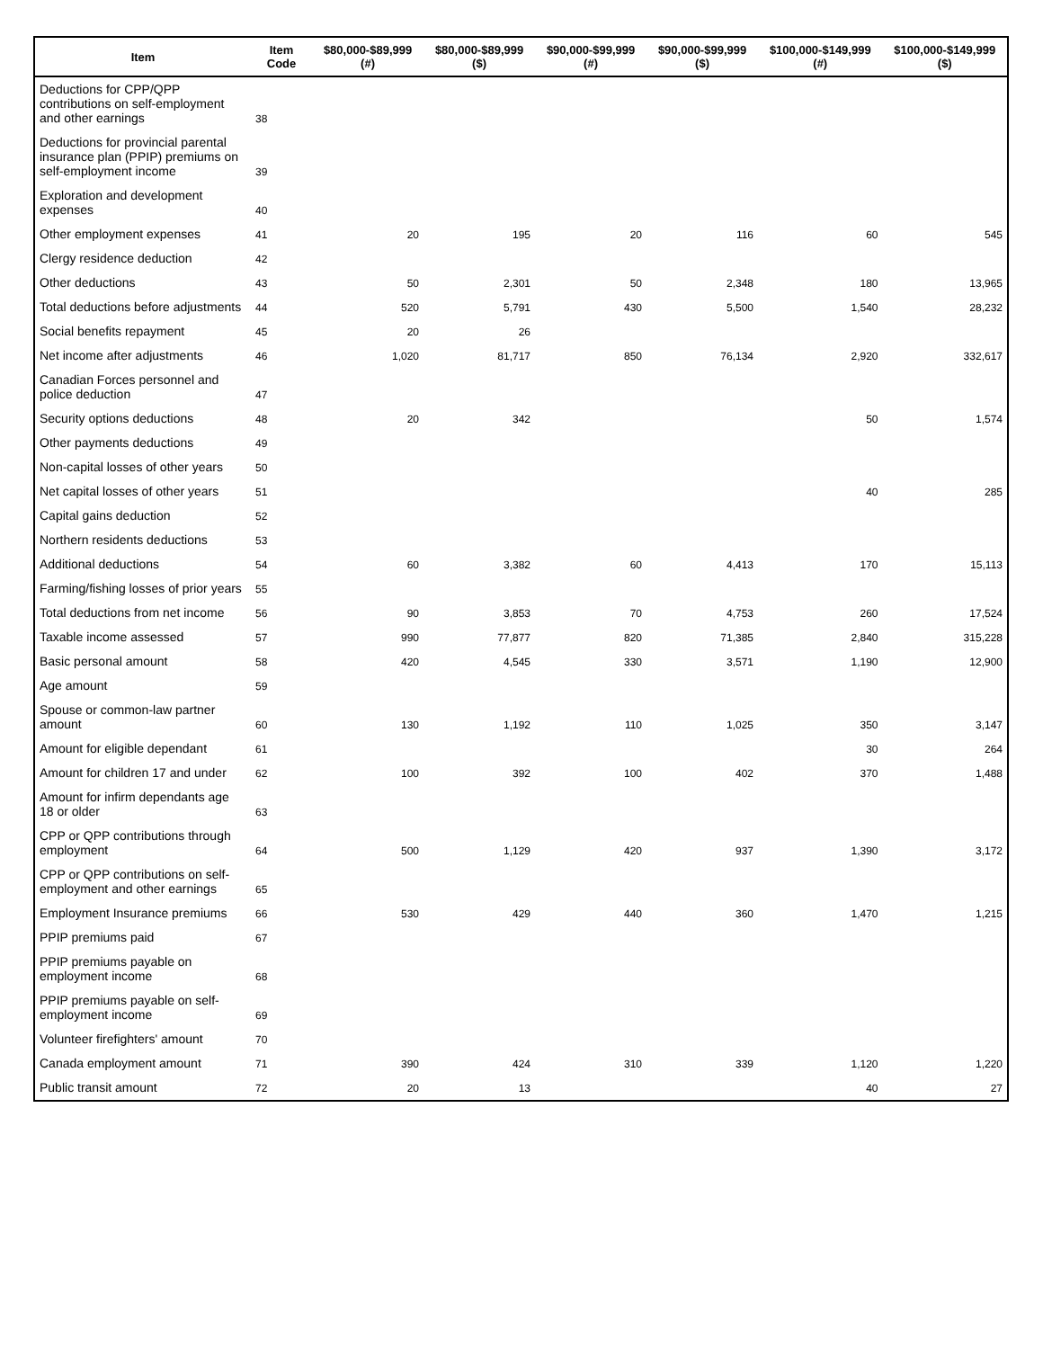| Item | Item Code | $80,000-$89,999 (#) | $80,000-$89,999 ($) | $90,000-$99,999 (#) | $90,000-$99,999 ($) | $100,000-$149,999 (#) | $100,000-$149,999 ($) |
| --- | --- | --- | --- | --- | --- | --- | --- |
| Deductions for CPP/QPP contributions on self-employment and other earnings | 38 | | | | | | |
| Deductions for provincial parental insurance plan (PPIP) premiums on self-employment income | 39 | | | | | | |
| Exploration and development expenses | 40 | | | | | | |
| Other employment expenses | 41 | 20 | 195 | 20 | 116 | 60 | 545 |
| Clergy residence deduction | 42 | | | | | | |
| Other deductions | 43 | 50 | 2,301 | 50 | 2,348 | 180 | 13,965 |
| Total deductions before adjustments | 44 | 520 | 5,791 | 430 | 5,500 | 1,540 | 28,232 |
| Social benefits repayment | 45 | 20 | 26 | | | | |
| Net income after adjustments | 46 | 1,020 | 81,717 | 850 | 76,134 | 2,920 | 332,617 |
| Canadian Forces personnel and police deduction | 47 | | | | | | |
| Security options deductions | 48 | 20 | 342 | | | 50 | 1,574 |
| Other payments deductions | 49 | | | | | | |
| Non-capital losses of other years | 50 | | | | | | |
| Net capital losses of other years | 51 | | | | | 40 | 285 |
| Capital gains deduction | 52 | | | | | | |
| Northern residents deductions | 53 | | | | | | |
| Additional deductions | 54 | 60 | 3,382 | 60 | 4,413 | 170 | 15,113 |
| Farming/fishing losses of prior years | 55 | | | | | | |
| Total deductions from net income | 56 | 90 | 3,853 | 70 | 4,753 | 260 | 17,524 |
| Taxable income assessed | 57 | 990 | 77,877 | 820 | 71,385 | 2,840 | 315,228 |
| Basic personal amount | 58 | 420 | 4,545 | 330 | 3,571 | 1,190 | 12,900 |
| Age amount | 59 | | | | | | |
| Spouse or common-law partner amount | 60 | 130 | 1,192 | 110 | 1,025 | 350 | 3,147 |
| Amount for eligible dependant | 61 | | | | | 30 | 264 |
| Amount for children 17 and under | 62 | 100 | 392 | 100 | 402 | 370 | 1,488 |
| Amount for infirm dependants age 18 or older | 63 | | | | | | |
| CPP or QPP contributions through employment | 64 | 500 | 1,129 | 420 | 937 | 1,390 | 3,172 |
| CPP or QPP contributions on self-employment and other earnings | 65 | | | | | | |
| Employment Insurance premiums | 66 | 530 | 429 | 440 | 360 | 1,470 | 1,215 |
| PPIP premiums paid | 67 | | | | | | |
| PPIP premiums payable on employment income | 68 | | | | | | |
| PPIP premiums payable on self-employment income | 69 | | | | | | |
| Volunteer firefighters' amount | 70 | | | | | | |
| Canada employment amount | 71 | 390 | 424 | 310 | 339 | 1,120 | 1,220 |
| Public transit amount | 72 | 20 | 13 | | | 40 | 27 |